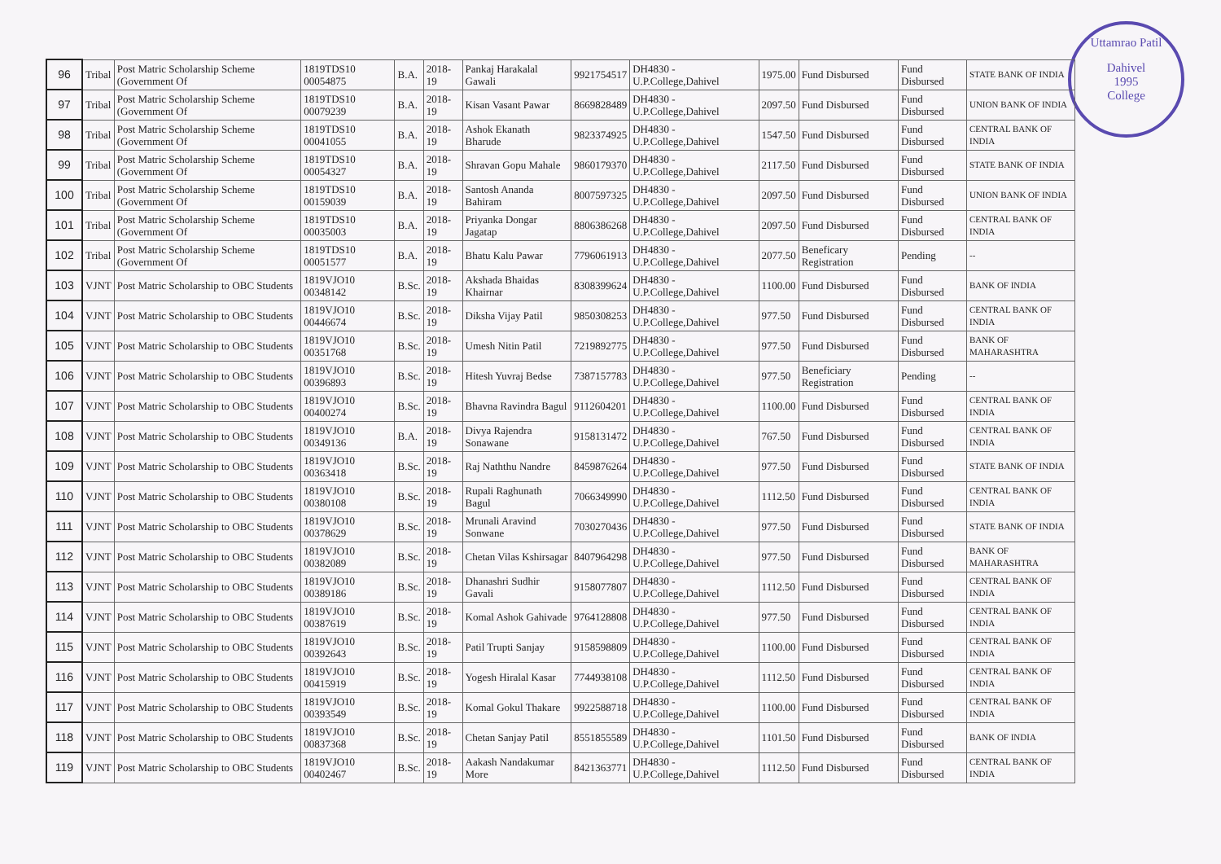Uttamrao Patil
Dahivel
1995
College
| 96 | Tribal | Post Matric Scholarship Scheme (Government Of | 1819TDS10 00054875 | B.A. | 2018-19 | Pankaj Harakalal Gawali | 9921754517 | DH4830 - U.P.College,Dahivel | 1975.00 | Fund Disbursed | Fund Disbursed | STATE BANK OF INDIA |
| 97 | Tribal | Post Matric Scholarship Scheme (Government Of | 1819TDS10 00079239 | B.A. | 2018-19 | Kisan Vasant Pawar | 8669828489 | DH4830 - U.P.College,Dahivel | 2097.50 | Fund Disbursed | Fund Disbursed | UNION BANK OF INDIA |
| 98 | Tribal | Post Matric Scholarship Scheme (Government Of | 1819TDS10 00041055 | B.A. | 2018-19 | Ashok Ekanath Bharude | 9823374925 | DH4830 - U.P.College,Dahivel | 1547.50 | Fund Disbursed | Fund Disbursed | CENTRAL BANK OF INDIA |
| 99 | Tribal | Post Matric Scholarship Scheme (Government Of | 1819TDS10 00054327 | B.A. | 2018-19 | Shravan Gopu Mahale | 9860179370 | DH4830 - U.P.College,Dahivel | 2117.50 | Fund Disbursed | Fund Disbursed | STATE BANK OF INDIA |
| 100 | Tribal | Post Matric Scholarship Scheme (Government Of | 1819TDS10 00159039 | B.A. | 2018-19 | Santosh Ananda Bahiram | 8007597325 | DH4830 - U.P.College,Dahivel | 2097.50 | Fund Disbursed | Fund Disbursed | UNION BANK OF INDIA |
| 101 | Tribal | Post Matric Scholarship Scheme (Government Of | 1819TDS10 00035003 | B.A. | 2018-19 | Priyanka Dongar Jagatap | 8806386268 | DH4830 - U.P.College,Dahivel | 2097.50 | Fund Disbursed | Fund Disbursed | CENTRAL BANK OF INDIA |
| 102 | Tribal | Post Matric Scholarship Scheme (Government Of | 1819TDS10 00051577 | B.A. | 2018-19 | Bhatu Kalu Pawar | 7796061913 | DH4830 - U.P.College,Dahivel | 2077.50 | Beneficary Registration | Pending | -- |
| 103 | VJNT | Post Matric Scholarship to OBC Students | 1819VJO10 00348142 | B.Sc. | 2018-19 | Akshada Bhaidas Khairnar | 8308399624 | DH4830 - U.P.College,Dahivel | 1100.00 | Fund Disbursed | Fund Disbursed | BANK OF INDIA |
| 104 | VJNT | Post Matric Scholarship to OBC Students | 1819VJO10 00446674 | B.Sc. | 2018-19 | Diksha Vijay Patil | 9850308253 | DH4830 - U.P.College,Dahivel | 977.50 | Fund Disbursed | Fund Disbursed | CENTRAL BANK OF INDIA |
| 105 | VJNT | Post Matric Scholarship to OBC Students | 1819VJO10 00351768 | B.Sc. | 2018-19 | Umesh Nitin Patil | 7219892775 | DH4830 - U.P.College,Dahivel | 977.50 | Fund Disbursed | Fund Disbursed | BANK OF MAHARASHTRA |
| 106 | VJNT | Post Matric Scholarship to OBC Students | 1819VJO10 00396893 | B.Sc. | 2018-19 | Hitesh Yuvraj Bedse | 7387157783 | DH4830 - U.P.College,Dahivel | 977.50 | Beneficiary Registration | Pending | -- |
| 107 | VJNT | Post Matric Scholarship to OBC Students | 1819VJO10 00400274 | B.Sc. | 2018-19 | Bhavna Ravindra Bagul | 9112604201 | DH4830 - U.P.College,Dahivel | 1100.00 | Fund Disbursed | Fund Disbursed | CENTRAL BANK OF INDIA |
| 108 | VJNT | Post Matric Scholarship to OBC Students | 1819VJO10 00349136 | B.A. | 2018-19 | Divya Rajendra Sonawane | 9158131472 | DH4830 - U.P.College,Dahivel | 767.50 | Fund Disbursed | Fund Disbursed | CENTRAL BANK OF INDIA |
| 109 | VJNT | Post Matric Scholarship to OBC Students | 1819VJO10 00363418 | B.Sc. | 2018-19 | Raj Naththu Nandre | 8459876264 | DH4830 - U.P.College,Dahivel | 977.50 | Fund Disbursed | Fund Disbursed | STATE BANK OF INDIA |
| 110 | VJNT | Post Matric Scholarship to OBC Students | 1819VJO10 00380108 | B.Sc. | 2018-19 | Rupali Raghunath Bagul | 7066349990 | DH4830 - U.P.College,Dahivel | 1112.50 | Fund Disbursed | Fund Disbursed | CENTRAL BANK OF INDIA |
| 111 | VJNT | Post Matric Scholarship to OBC Students | 1819VJO10 00378629 | B.Sc. | 2018-19 | Mrunali Aravind Sonwane | 7030270436 | DH4830 - U.P.College,Dahivel | 977.50 | Fund Disbursed | Fund Disbursed | STATE BANK OF INDIA |
| 112 | VJNT | Post Matric Scholarship to OBC Students | 1819VJO10 00382089 | B.Sc. | 2018-19 | Chetan Vilas Kshirsagar | 8407964298 | DH4830 - U.P.College,Dahivel | 977.50 | Fund Disbursed | Fund Disbursed | BANK OF MAHARASHTRA |
| 113 | VJNT | Post Matric Scholarship to OBC Students | 1819VJO10 00389186 | B.Sc. | 2018-19 | Dhanashri Sudhir Gavali | 9158077807 | DH4830 - U.P.College,Dahivel | 1112.50 | Fund Disbursed | Fund Disbursed | CENTRAL BANK OF INDIA |
| 114 | VJNT | Post Matric Scholarship to OBC Students | 1819VJO10 00387619 | B.Sc. | 2018-19 | Komal Ashok Gahivade | 9764128808 | DH4830 - U.P.College,Dahivel | 977.50 | Fund Disbursed | Fund Disbursed | CENTRAL BANK OF INDIA |
| 115 | VJNT | Post Matric Scholarship to OBC Students | 1819VJO10 00392643 | B.Sc. | 2018-19 | Patil Trupti Sanjay | 9158598809 | DH4830 - U.P.College,Dahivel | 1100.00 | Fund Disbursed | Fund Disbursed | CENTRAL BANK OF INDIA |
| 116 | VJNT | Post Matric Scholarship to OBC Students | 1819VJO10 00415919 | B.Sc. | 2018-19 | Yogesh Hiralal Kasar | 7744938108 | DH4830 - U.P.College,Dahivel | 1112.50 | Fund Disbursed | Fund Disbursed | CENTRAL BANK OF INDIA |
| 117 | VJNT | Post Matric Scholarship to OBC Students | 1819VJO10 00393549 | B.Sc. | 2018-19 | Komal Gokul Thakare | 9922588718 | DH4830 - U.P.College,Dahivel | 1100.00 | Fund Disbursed | Fund Disbursed | CENTRAL BANK OF INDIA |
| 118 | VJNT | Post Matric Scholarship to OBC Students | 1819VJO10 00837368 | B.Sc. | 2018-19 | Chetan Sanjay Patil | 8551855589 | DH4830 - U.P.College,Dahivel | 1101.50 | Fund Disbursed | Fund Disbursed | BANK OF INDIA |
| 119 | VJNT | Post Matric Scholarship to OBC Students | 1819VJO10 00402467 | B.Sc. | 2018-19 | Aakash Nandakumar More | 8421363771 | DH4830 - U.P.College,Dahivel | 1112.50 | Fund Disbursed | Fund Disbursed | CENTRAL BANK OF INDIA |